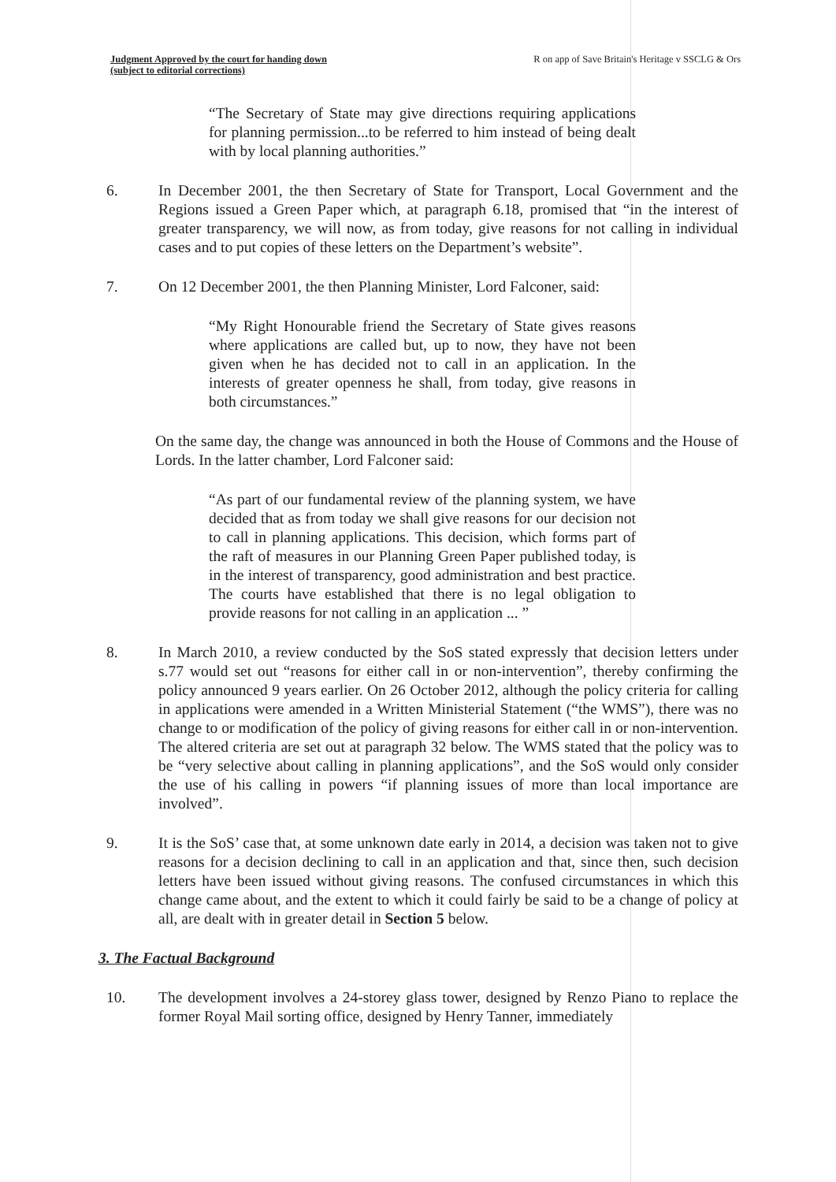Judgment Approved by the court for handing down
(subject to editorial corrections) R on app of Save Britain's Heritage v SSCLG & Ors
“The Secretary of State may give directions requiring applications for planning permission...to be referred to him instead of being dealt with by local planning authorities.”
6. In December 2001, the then Secretary of State for Transport, Local Government and the Regions issued a Green Paper which, at paragraph 6.18, promised that “in the interest of greater transparency, we will now, as from today, give reasons for not calling in individual cases and to put copies of these letters on the Department’s website”.
7. On 12 December 2001, the then Planning Minister, Lord Falconer, said:
“My Right Honourable friend the Secretary of State gives reasons where applications are called but, up to now, they have not been given when he has decided not to call in an application. In the interests of greater openness he shall, from today, give reasons in both circumstances.”
On the same day, the change was announced in both the House of Commons and the House of Lords. In the latter chamber, Lord Falconer said:
“As part of our fundamental review of the planning system, we have decided that as from today we shall give reasons for our decision not to call in planning applications. This decision, which forms part of the raft of measures in our Planning Green Paper published today, is in the interest of transparency, good administration and best practice. The courts have established that there is no legal obligation to provide reasons for not calling in an application ... ”
8. In March 2010, a review conducted by the SoS stated expressly that decision letters under s.77 would set out “reasons for either call in or non-intervention”, thereby confirming the policy announced 9 years earlier. On 26 October 2012, although the policy criteria for calling in applications were amended in a Written Ministerial Statement (“the WMS”), there was no change to or modification of the policy of giving reasons for either call in or non-intervention. The altered criteria are set out at paragraph 32 below. The WMS stated that the policy was to be “very selective about calling in planning applications”, and the SoS would only consider the use of his calling in powers “if planning issues of more than local importance are involved”.
9. It is the SoS’ case that, at some unknown date early in 2014, a decision was taken not to give reasons for a decision declining to call in an application and that, since then, such decision letters have been issued without giving reasons. The confused circumstances in which this change came about, and the extent to which it could fairly be said to be a change of policy at all, are dealt with in greater detail in Section 5 below.
3. The Factual Background
10. The development involves a 24-storey glass tower, designed by Renzo Piano to replace the former Royal Mail sorting office, designed by Henry Tanner, immediately